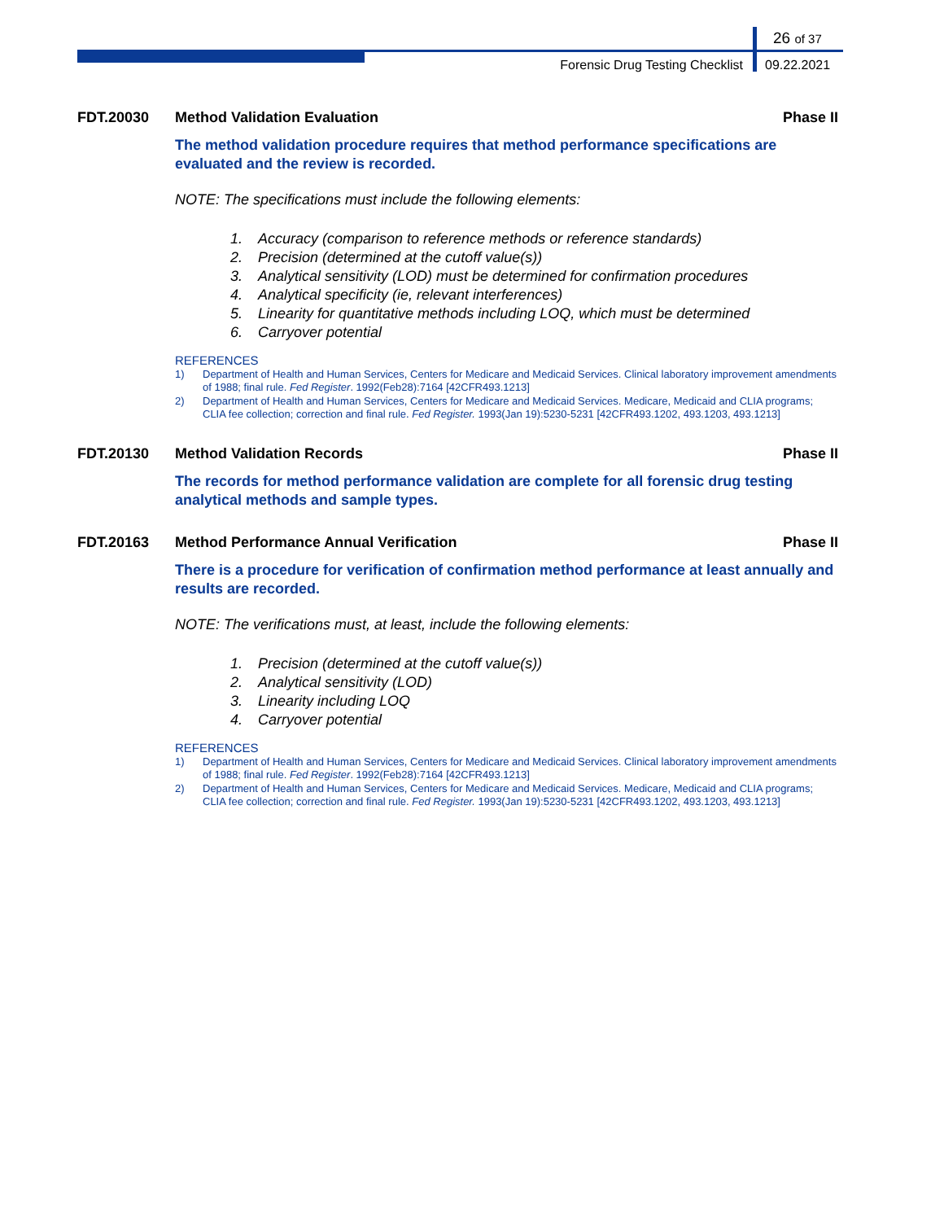26 of 37
Forensic Drug Testing Checklist 09.22.2021
FDT.20030 Method Validation Evaluation Phase II
The method validation procedure requires that method performance specifications are evaluated and the review is recorded.
NOTE: The specifications must include the following elements:
1. Accuracy (comparison to reference methods or reference standards)
2. Precision (determined at the cutoff value(s))
3. Analytical sensitivity (LOD) must be determined for confirmation procedures
4. Analytical specificity (ie, relevant interferences)
5. Linearity for quantitative methods including LOQ, which must be determined
6. Carryover potential
REFERENCES
1) Department of Health and Human Services, Centers for Medicare and Medicaid Services. Clinical laboratory improvement amendments of 1988; final rule. Fed Register. 1992(Feb28):7164 [42CFR493.1213]
2) Department of Health and Human Services, Centers for Medicare and Medicaid Services. Medicare, Medicaid and CLIA programs; CLIA fee collection; correction and final rule. Fed Register. 1993(Jan 19):5230-5231 [42CFR493.1202, 493.1203, 493.1213]
FDT.20130 Method Validation Records Phase II
The records for method performance validation are complete for all forensic drug testing analytical methods and sample types.
FDT.20163 Method Performance Annual Verification
Phase II
There is a procedure for verification of confirmation method performance at least annually and results are recorded.
NOTE: The verifications must, at least, include the following elements:
1. Precision (determined at the cutoff value(s))
2. Analytical sensitivity (LOD)
3. Linearity including LOQ
4. Carryover potential
REFERENCES
1) Department of Health and Human Services, Centers for Medicare and Medicaid Services. Clinical laboratory improvement amendments of 1988; final rule. Fed Register. 1992(Feb28):7164 [42CFR493.1213]
2) Department of Health and Human Services, Centers for Medicare and Medicaid Services. Medicare, Medicaid and CLIA programs; CLIA fee collection; correction and final rule. Fed Register. 1993(Jan 19):5230-5231 [42CFR493.1202, 493.1203, 493.1213]